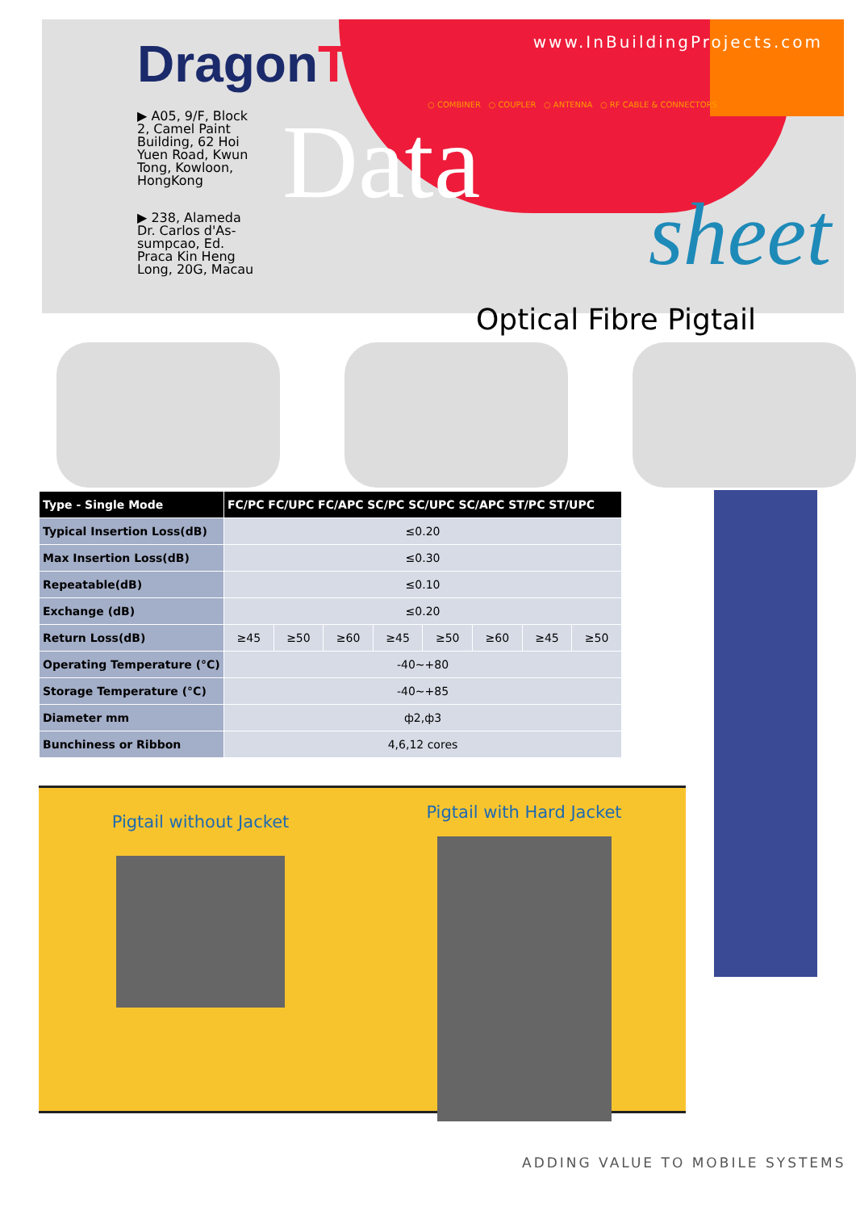DragonTECH
▶ A05, 9/F, Block 2, Camel Paint Building, 62 Hoi Yuen Road, Kwun Tong, Kowloon, HongKong
▶ 238, Alameda Dr. Carlos d'As-sumpcao, Ed. Praca Kin Heng Long, 20G, Macau
www.InBuildingProjects.com
○ COMBINER ○ COUPLER ○ ANTENNA ○ RF CABLE & CONNECTORS
Data
sheet
Optical Fibre Pigtail
| Type - Single Mode | FC/PC FC/UPC FC/APC SC/PC SC/UPC SC/APC ST/PC ST/UPC | | | | | | | |
| --- | --- | --- | --- | --- | --- | --- | --- | --- |
| Typical Insertion Loss(dB) | ≤0.20 | | | | | | | |
| Max Insertion Loss(dB) | ≤0.30 | | | | | | | |
| Repeatable(dB) | ≤0.10 | | | | | | | |
| Exchange (dB) | ≤0.20 | | | | | | | |
| Return Loss(dB) | ≥45 | ≥50 | ≥60 | ≥45 | ≥50 | ≥60 | ≥45 | ≥50 |
| Operating Temperature (°C) | -40~+80 | | | | | | | |
| Storage Temperature (°C) | -40~+85 | | | | | | | |
| Diameter mm | ф2,ф3 | | | | | | | |
| Bunchiness or Ribbon | 4,6,12 cores | | | | | | | |
Pigtail without Jacket
Pigtail with Hard Jacket
ADDING VALUE TO MOBILE SYSTEMS